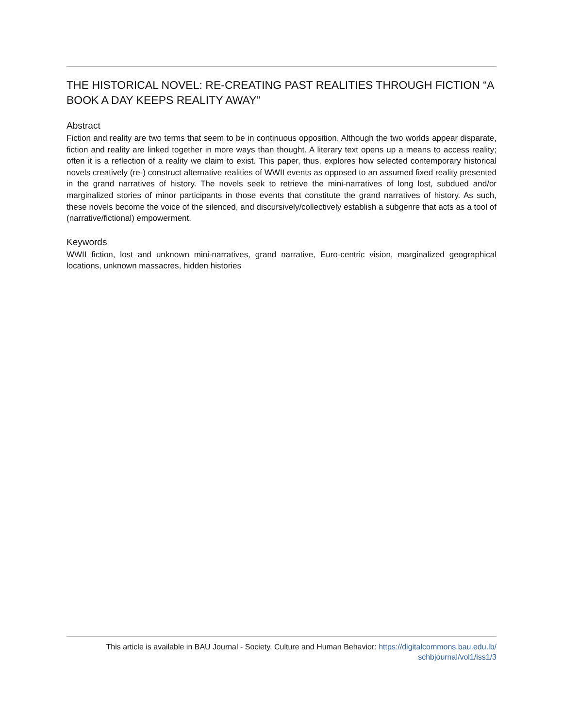THE HISTORICAL NOVEL: RE-CREATING PAST REALITIES THROUGH FICTION “A BOOK A DAY KEEPS REALITY AWAY”
Abstract
Fiction and reality are two terms that seem to be in continuous opposition. Although the two worlds appear disparate, fiction and reality are linked together in more ways than thought. A literary text opens up a means to access reality; often it is a reflection of a reality we claim to exist. This paper, thus, explores how selected contemporary historical novels creatively (re-) construct alternative realities of WWII events as opposed to an assumed fixed reality presented in the grand narratives of history. The novels seek to retrieve the mini-narratives of long lost, subdued and/or marginalized stories of minor participants in those events that constitute the grand narratives of history. As such, these novels become the voice of the silenced, and discursively/collectively establish a subgenre that acts as a tool of (narrative/fictional) empowerment.
Keywords
WWII fiction, lost and unknown mini-narratives, grand narrative, Euro-centric vision, marginalized geographical locations, unknown massacres, hidden histories
This article is available in BAU Journal - Society, Culture and Human Behavior: https://digitalcommons.bau.edu.lb/
schbjournal/vol1/iss1/3